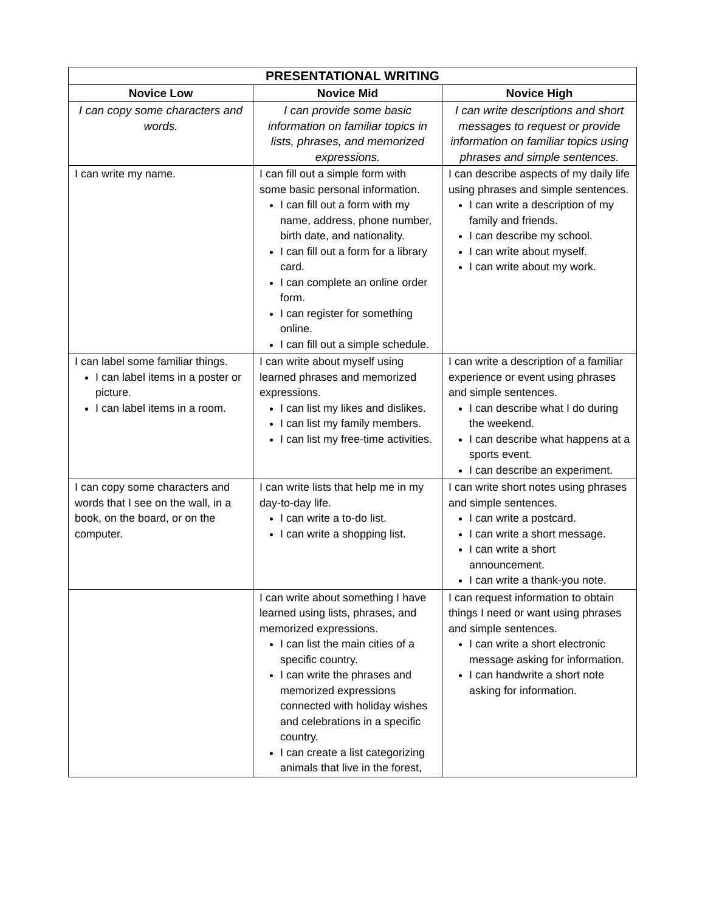| PRESENTATIONAL WRITING | | |
| --- | --- | --- |
| Novice Low | Novice Mid | Novice High |
| I can copy some characters and words. | I can provide some basic information on familiar topics in lists, phrases, and memorized expressions. | I can write descriptions and short messages to request or provide information on familiar topics using phrases and simple sentences. |
| I can write my name. | I can fill out a simple form with some basic personal information. I can fill out a form with my name, address, phone number, birth date, and nationality. I can fill out a form for a library card. I can complete an online order form. I can register for something online. I can fill out a simple schedule. | I can describe aspects of my daily life using phrases and simple sentences. I can write a description of my family and friends. I can describe my school. I can write about myself. I can write about my work. |
| I can label some familiar things. I can label items in a poster or picture. I can label items in a room. | I can write about myself using learned phrases and memorized expressions. I can list my likes and dislikes. I can list my family members. I can list my free-time activities. | I can write a description of a familiar experience or event using phrases and simple sentences. I can describe what I do during the weekend. I can describe what happens at a sports event. I can describe an experiment. |
| I can copy some characters and words that I see on the wall, in a book, on the board, or on the computer. | I can write lists that help me in my day-to-day life. I can write a to-do list. I can write a shopping list. | I can write short notes using phrases and simple sentences. I can write a postcard. I can write a short message. I can write a short announcement. I can write a thank-you note. |
| | I can write about something I have learned using lists, phrases, and memorized expressions. I can list the main cities of a specific country. I can write the phrases and memorized expressions connected with holiday wishes and celebrations in a specific country. I can create a list categorizing animals that live in the forest, | I can request information to obtain things I need or want using phrases and simple sentences. I can write a short electronic message asking for information. I can handwrite a short note asking for information. |